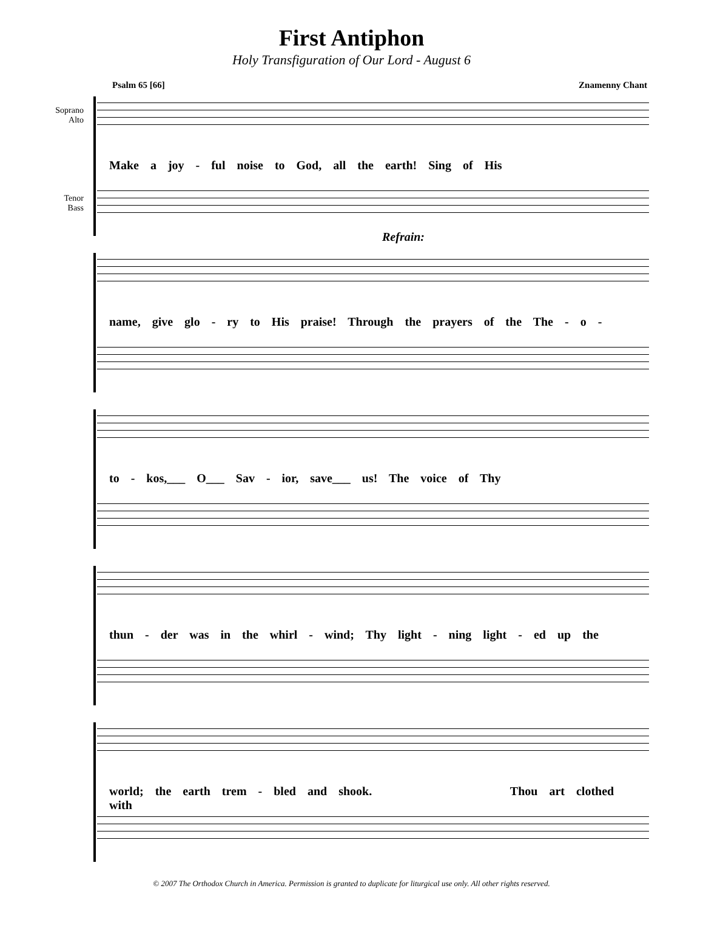First Antiphon
Holy Transfiguration of Our Lord - August 6
Psalm 65 [66] Znamenny Chant
Soprano
Alto
Tenor
Bass
Make a joy - ful noise to God, all the earth! Sing of His
Refrain:
name, give glo - ry to His praise! Through the prayers of the The - o -
to - kos,___ O___ Sav - ior, save___ us! The voice of Thy
thun - der was in the whirl - wind; Thy light - ning light - ed up the
world; the earth trem - bled and shook. Thou art clothed with
© 2007 The Orthodox Church in America. Permission is granted to duplicate for liturgical use only. All other rights reserved.